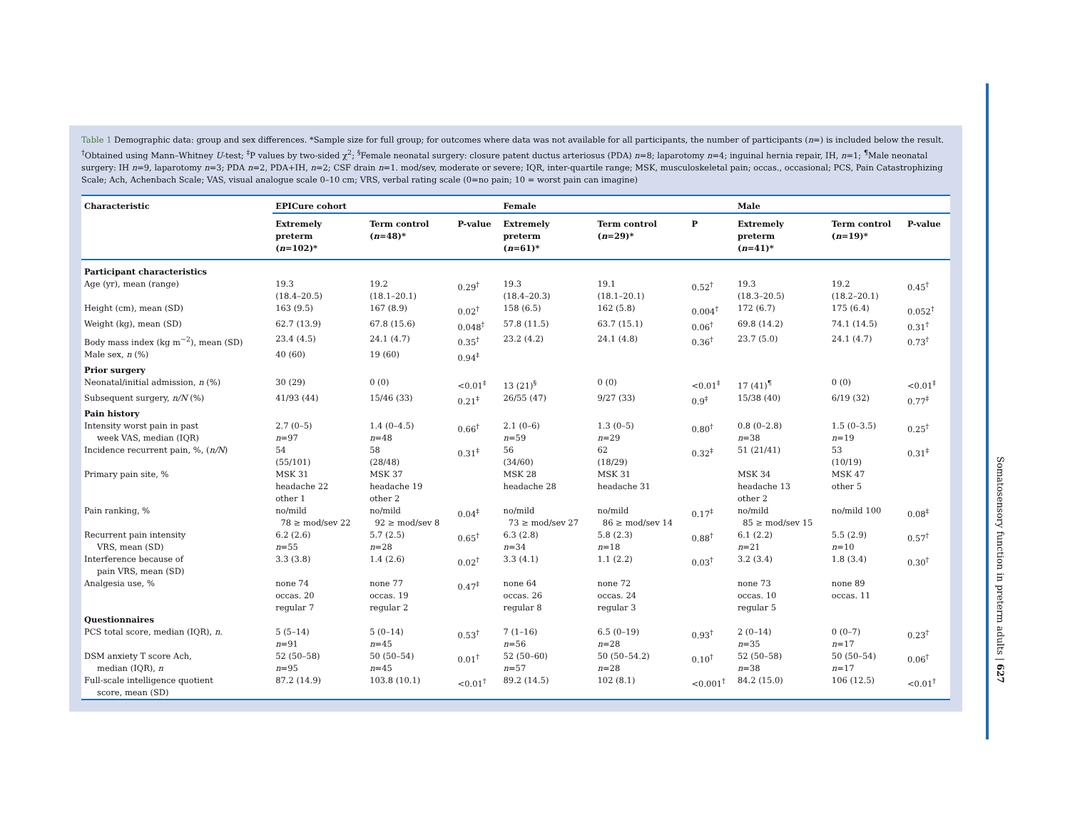Table 1 Demographic data: group and sex differences. *Sample size for full group; for outcomes where data was not available for all participants, the number of participants (n=) is included below the result. <sup>†</sup>Obtained using Mann–Whitney U-test; <sup>‡</sup>P values by two-sided χ<sup>2</sup>; <sup>§</sup>Female neonatal surgery: closure patent ductus arteriosus (PDA) n=8; laparotomy n=4; inguinal hernia repair, IH, n=1; <sup>¶</sup>Male neonatal surgery: IH n=9, laparotomy n=3; PDA n=2, PDA+IH, n=2; CSF drain n=1. mod/sev, moderate or severe; IQR, inter-quartile range; MSK, musculoskeletal pain; occas., occasional; PCS, Pain Catastrophizing Scale; Ach, Achenbach Scale; VAS, visual analogue scale 0–10 cm; VRS, verbal rating scale (0=no pain; 10 = worst pain can imagine)
| Characteristic | EPICure cohort | | | Female | | | Male | | |
| --- | --- | --- | --- | --- | --- | --- | --- | --- | --- |
| | Extremely preterm ( n =102)* | Term control ( n =48)* | P-value | Extremely preterm ( n =61)* | Term control ( n =29)* | P | Extremely preterm ( n =41)* | Term control ( n =19)* | P-value |
| Participant characteristics | | | | | | | | | |
| Age (yr), mean (range) | 19.3 (18.4–20.5) | 19.2 (18.1–20.1) | 0.29<sup>†</sup> | 19.3 (18.4–20.3) | 19.1 (18.1–20.1) | 0.52<sup>†</sup> | 19.3 (18.3–20.5) | 19.2 (18.2–20.1) | 0.45<sup>†</sup> |
| Height (cm), mean (SD) | 163 (9.5) | 167 (8.9) | 0.02<sup>†</sup> | 158 (6.5) | 162 (5.8) | 0.004<sup>†</sup> | 172 (6.7) | 175 (6.4) | 0.052<sup>†</sup> |
| Weight (kg), mean (SD) | 62.7 (13.9) | 67.8 (15.6) | 0.048<sup>†</sup> | 57.8 (11.5) | 63.7 (15.1) | 0.06<sup>†</sup> | 69.8 (14.2) | 74.1 (14.5) | 0.31<sup>†</sup> |
| Body mass index (kg m<sup>−2</sup>), mean (SD) | 23.4 (4.5) | 24.1 (4.7) | 0.35<sup>†</sup> | 23.2 (4.2) | 24.1 (4.8) | 0.36<sup>†</sup> | 23.7 (5.0) | 24.1 (4.7) | 0.73<sup>†</sup> |
| Male sex, n (%) | 40 (60) | 19 (60) | 0.94<sup>‡</sup> | | | | | | |
| Prior surgery | | | | | | | | | |
| Neonatal/initial admission, n (%) | 30 (29) | 0 (0) | <0.01<sup>‡</sup> | 13 (21)<sup>§</sup> | 0 (0) | <0.01<sup>‡</sup> | 17 (41)<sup>¶</sup> | 0 (0) | <0.01<sup>‡</sup> |
| Subsequent surgery, n/N (%) | 41/93 (44) | 15/46 (33) | 0.21<sup>‡</sup> | 26/55 (47) | 9/27 (33) | 0.9<sup>‡</sup> | 15/38 (40) | 6/19 (32) | 0.77<sup>‡</sup> |
| Pain history | | | | | | | | | |
| Intensity worst pain in past week VAS, median (IQR) | 2.7 (0–5) n =97 | 1.4 (0–4.5) n =48 | 0.66<sup>†</sup> | 2.1 (0–6) n =59 | 1.3 (0–5) n =29 | 0.80<sup>†</sup> | 0.8 (0–2.8) n =38 | 1.5 (0–3.5) n =19 | 0.25<sup>†</sup> |
| Incidence recurrent pain, %, ( n/N ) | 54 (55/101) | 58 (28/48) | 0.31<sup>‡</sup> | 56 (34/60) | 62 (18/29) | 0.32<sup>‡</sup> | 51 (21/41) | 53 (10/19) | 0.31<sup>‡</sup> |
| Primary pain site, % | MSK 31 headache 22 other 1 | MSK 37 headache 19 other 2 | | MSK 28 headache 28 | MSK 31 headache 31 | | MSK 34 headache 13 other 2 | MSK 47 other 5 | |
| Pain ranking, % | no/mild 78 ≥ mod/sev 22 | no/mild 92 ≥ mod/sev 8 | 0.04<sup>‡</sup> | no/mild 73 ≥ mod/sev 27 | no/mild 86 ≥ mod/sev 14 | 0.17<sup>‡</sup> | no/mild 85 ≥ mod/sev 15 | no/mild 100 | 0.08<sup>‡</sup> |
| Recurrent pain intensity VRS, mean (SD) | 6.2 (2.6) n =55 | 5.7 (2.5) n =28 | 0.65<sup>†</sup> | 6.3 (2.8) n =34 | 5.8 (2.3) n =18 | 0.88<sup>†</sup> | 6.1 (2.2) n =21 | 5.5 (2.9) n =10 | 0.57<sup>†</sup> |
| Interference because of pain VRS, mean (SD) | 3.3 (3.8) | 1.4 (2.6) | 0.02<sup>†</sup> | 3.3 (4.1) | 1.1 (2.2) | 0.03<sup>†</sup> | 3.2 (3.4) | 1.8 (3.4) | 0.30<sup>†</sup> |
| Analgesia use, % | none 74 occas. 20 regular 7 | none 77 occas. 19 regular 2 | 0.47<sup>‡</sup> | none 64 occas. 26 regular 8 | none 72 occas. 24 regular 3 | | none 73 occas. 10 regular 5 | none 89 occas. 11 | |
| Questionnaires | | | | | | | | | |
| PCS total score, median (IQR), n . | 5 (5–14) n =91 | 5 (0–14) n =45 | 0.53<sup>†</sup> | 7 (1–16) n =56 | 6.5 (0–19) n =28 | 0.93<sup>†</sup> | 2 (0–14) n =35 | 0 (0–7) n =17 | 0.23<sup>†</sup> |
| DSM anxiety T score Ach, median (IQR), n | 52 (50–58) n =95 | 50 (50–54) n =45 | 0.01<sup>†</sup> | 52 (50–60) n =57 | 50 (50–54.2) n =28 | 0.10<sup>†</sup> | 52 (50–58) n =38 | 50 (50–54) n =17 | 0.06<sup>†</sup> |
| Full-scale intelligence quotient score, mean (SD) | 87.2 (14.9) | 103.8 (10.1) | <0.01<sup>†</sup> | 89.2 (14.5) | 102 (8.1) | <0.001<sup>†</sup> | 84.2 (15.0) | 106 (12.5) | <0.01<sup>†</sup> |
Somatosensory function in preterm adults | 627